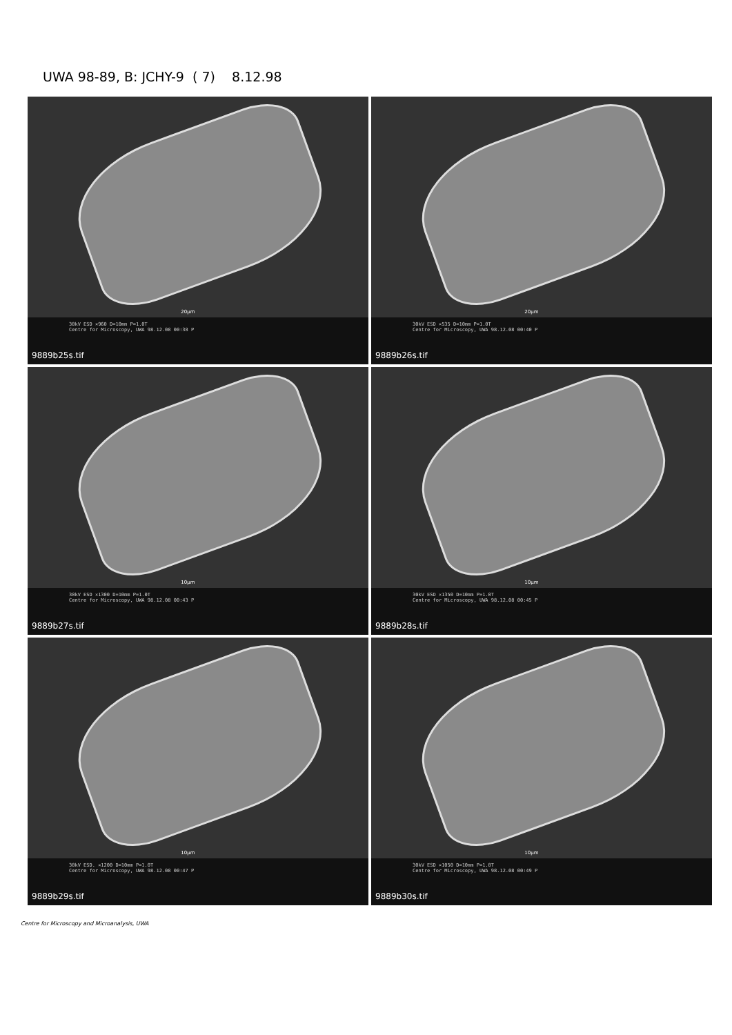UWA 98-89, B: JCHY-9 ( 7) 8.12.98
20µm
30kV ESD ×960 D=10mm P=1.0T
Centre for Microscopy, UWA 98.12.08 00:38 P
9889b25s.tif
20µm
30kV ESD ×535 D=10mm P=1.0T
Centre for Microscopy, UWA 98.12.08 00:40 P
9889b26s.tif
10µm
30kV ESD ×1300 D=10mm P=1.0T
Centre for Microscopy, UWA 98.12.08 00:43 P
9889b27s.tif
10µm
30kV ESD ×1350 D=10mm P=1.0T
Centre for Microscopy, UWA 98.12.08 00:45 P
9889b28s.tif
10µm
30kV ESD. ×1200 D=10mm P=1.0T
Centre for Microscopy, UWA 98.12.08 00:47 P
9889b29s.tif
10µm
30kV ESD ×1050 D=10mm P=1.0T
Centre for Microscopy, UWA 98.12.08 00:49 P
9889b30s.tif
Centre for Microscopy and Microanalysis, UWA